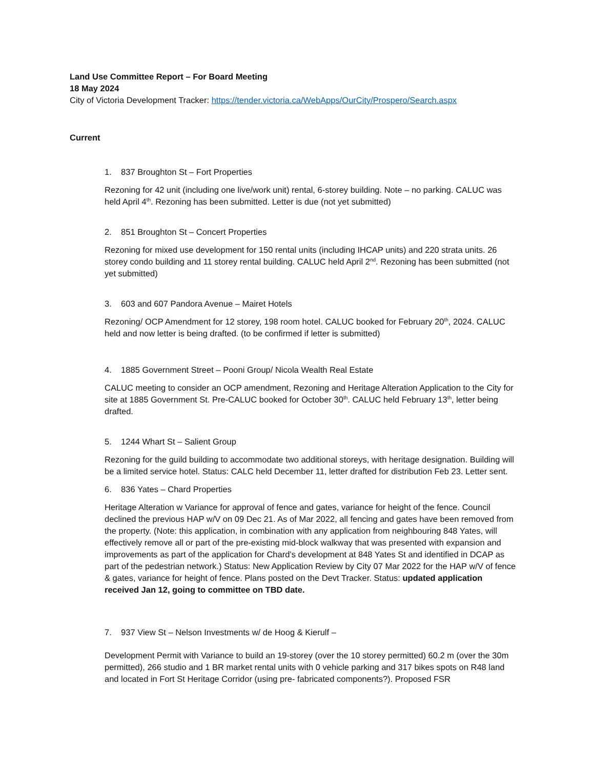Land Use Committee Report – For Board Meeting
18 May 2024
City of Victoria Development Tracker: https://tender.victoria.ca/WebApps/OurCity/Prospero/Search.aspx
Current
1. 837 Broughton St – Fort Properties
Rezoning for 42 unit (including one live/work unit) rental, 6-storey building. Note – no parking. CALUC was held April 4<sup>th</sup>. Rezoning has been submitted. Letter is due (not yet submitted)
2. 851 Broughton St – Concert Properties
Rezoning for mixed use development for 150 rental units (including IHCAP units) and 220 strata units. 26 storey condo building and 11 storey rental building. CALUC held April 2<sup>nd</sup>. Rezoning has been submitted (not yet submitted)
3. 603 and 607 Pandora Avenue – Mairet Hotels
Rezoning/ OCP Amendment for 12 storey, 198 room hotel. CALUC booked for February 20<sup>th</sup>, 2024. CALUC held and now letter is being drafted. (to be confirmed if letter is submitted)
4. 1885 Government Street – Pooni Group/ Nicola Wealth Real Estate
CALUC meeting to consider an OCP amendment, Rezoning and Heritage Alteration Application to the City for site at 1885 Government St. Pre-CALUC booked for October 30<sup>th</sup>. CALUC held February 13<sup>th</sup>, letter being drafted.
5. 1244 Whart St – Salient Group
Rezoning for the guild building to accommodate two additional storeys, with heritage designation. Building will be a limited service hotel. Status: CALC held December 11, letter drafted for distribution Feb 23. Letter sent.
6. 836 Yates – Chard Properties
Heritage Alteration w Variance for approval of fence and gates, variance for height of the fence. Council declined the previous HAP w/V on 09 Dec 21. As of Mar 2022, all fencing and gates have been removed from the property. (Note: this application, in combination with any application from neighbouring 848 Yates, will effectively remove all or part of the pre-existing mid-block walkway that was presented with expansion and improvements as part of the application for Chard’s development at 848 Yates St and identified in DCAP as part of the pedestrian network.) Status: New Application Review by City 07 Mar 2022 for the HAP w/V of fence & gates, variance for height of fence. Plans posted on the Devt Tracker. Status: updated application received Jan 12, going to committee on TBD date.
7. 937 View St – Nelson Investments w/ de Hoog & Kierulf –
Development Permit with Variance to build an 19-storey (over the 10 storey permitted) 60.2 m (over the 30m permitted), 266 studio and 1 BR market rental units with 0 vehicle parking and 317 bikes spots on R48 land and located in Fort St Heritage Corridor (using pre- fabricated components?). Proposed FSR